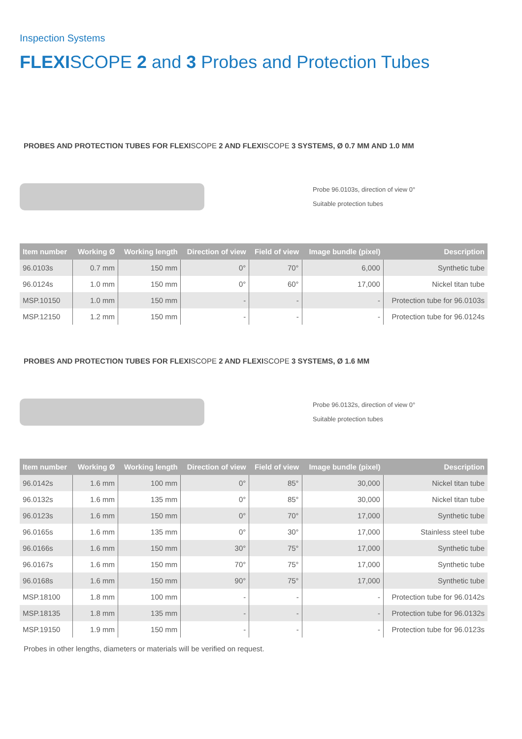Inspection Systems
FLEXISCOPE 2 and 3 Probes and Protection Tubes
PROBES AND PROTECTION TUBES FOR FLEXISCOPE 2 AND FLEXISCOPE 3 SYSTEMS, Ø 0.7 MM AND 1.0 MM
Probe 96.0103s, direction of view 0°
Suitable protection tubes
| Item number | Working Ø | Working length | Direction of view | Field of view | Image bundle (pixel) | Description |
| --- | --- | --- | --- | --- | --- | --- |
| 96.0103s | 0.7 mm | 150 mm | 0° | 70° | 6,000 | Synthetic tube |
| 96.0124s | 1.0 mm | 150 mm | 0° | 60° | 17,000 | Nickel titan tube |
| MSP.10150 | 1.0 mm | 150 mm | - | - | - | Protection tube for 96.0103s |
| MSP.12150 | 1.2 mm | 150 mm | - | - | - | Protection tube for 96.0124s |
PROBES AND PROTECTION TUBES FOR FLEXISCOPE 2 AND FLEXISCOPE 3 SYSTEMS, Ø 1.6 MM
Probe 96.0132s, direction of view 0°
Suitable protection tubes
| Item number | Working Ø | Working length | Direction of view | Field of view | Image bundle (pixel) | Description |
| --- | --- | --- | --- | --- | --- | --- |
| 96.0142s | 1.6 mm | 100 mm | 0° | 85° | 30,000 | Nickel titan tube |
| 96.0132s | 1.6 mm | 135 mm | 0° | 85° | 30,000 | Nickel titan tube |
| 96.0123s | 1.6 mm | 150 mm | 0° | 70° | 17,000 | Synthetic tube |
| 96.0165s | 1.6 mm | 135 mm | 0° | 30° | 17,000 | Stainless steel tube |
| 96.0166s | 1.6 mm | 150 mm | 30° | 75° | 17,000 | Synthetic tube |
| 96.0167s | 1.6 mm | 150 mm | 70° | 75° | 17,000 | Synthetic tube |
| 96.0168s | 1.6 mm | 150 mm | 90° | 75° | 17,000 | Synthetic tube |
| MSP.18100 | 1.8 mm | 100 mm | - | - | - | Protection tube for 96.0142s |
| MSP.18135 | 1.8 mm | 135 mm | - | - | - | Protection tube for 96.0132s |
| MSP.19150 | 1.9 mm | 150 mm | - | - | - | Protection tube for 96.0123s |
Probes in other lengths, diameters or materials will be verified on request.